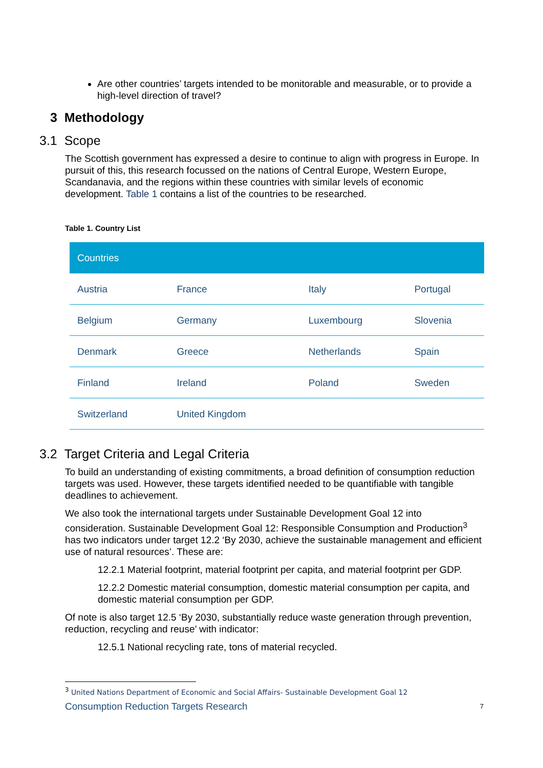Are other countries’ targets intended to be monitorable and measurable, or to provide a high-level direction of travel?
3 Methodology
3.1 Scope
The Scottish government has expressed a desire to continue to align with progress in Europe. In pursuit of this, this research focussed on the nations of Central Europe, Western Europe, Scandanavia, and the regions within these countries with similar levels of economic development. Table 1 contains a list of the countries to be researched.
Table 1. Country List
| Countries | | | |
| --- | --- | --- | --- |
| Austria | France | Italy | Portugal |
| Belgium | Germany | Luxembourg | Slovenia |
| Denmark | Greece | Netherlands | Spain |
| Finland | Ireland | Poland | Sweden |
| Switzerland | United Kingdom | | |
3.2 Target Criteria and Legal Criteria
To build an understanding of existing commitments, a broad definition of consumption reduction targets was used. However, these targets identified needed to be quantifiable with tangible deadlines to achievement.
We also took the international targets under Sustainable Development Goal 12 into consideration. Sustainable Development Goal 12: Responsible Consumption and Production<sup>3</sup> has two indicators under target 12.2 ‘By 2030, achieve the sustainable management and efficient use of natural resources’. These are:
12.2.1 Material footprint, material footprint per capita, and material footprint per GDP.
12.2.2 Domestic material consumption, domestic material consumption per capita, and domestic material consumption per GDP.
Of note is also target 12.5 ‘By 2030, substantially reduce waste generation through prevention, reduction, recycling and reuse’ with indicator:
12.5.1 National recycling rate, tons of material recycled.
<sup>3</sup> United Nations Department of Economic and Social Affairs- Sustainable Development Goal 12
Consumption Reduction Targets Research 7